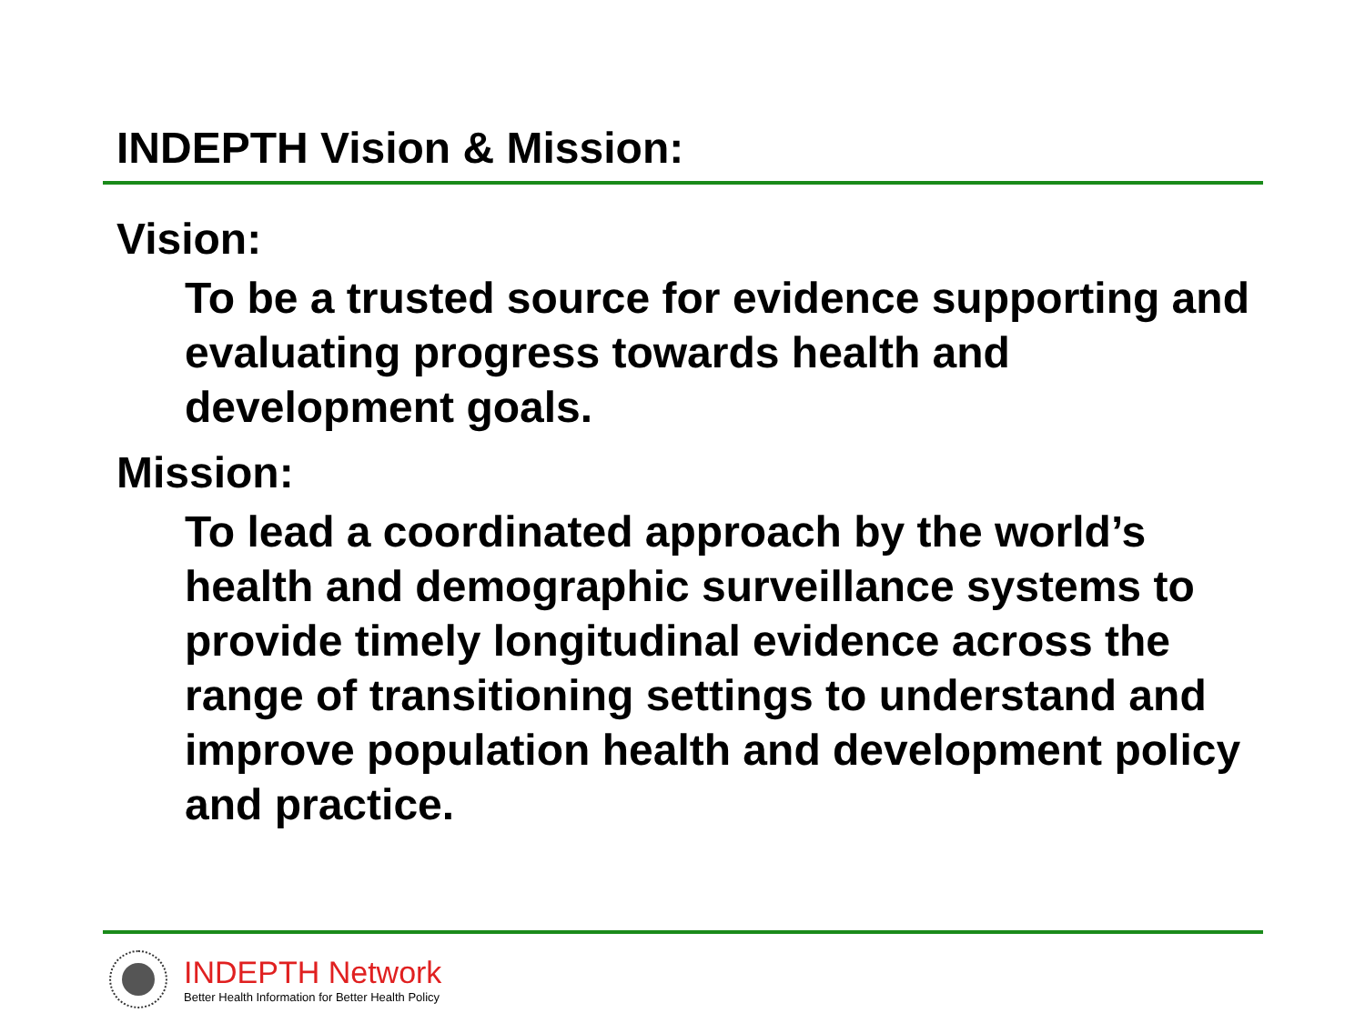INDEPTH Vision & Mission:
Vision:
To be a trusted source for evidence supporting and evaluating progress towards health and development goals.
Mission:
To lead a coordinated approach by the world’s health and demographic surveillance systems to provide timely longitudinal evidence across the range of transitioning settings to understand and improve population health and development policy and practice.
INDEPTH Network
Better Health Information for Better Health Policy